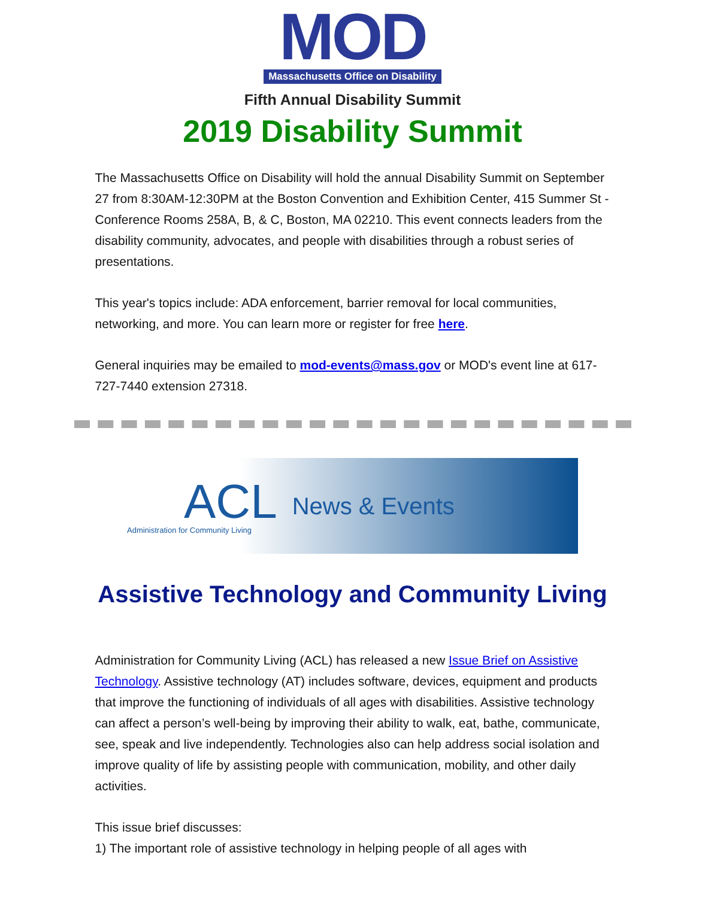MOD
Massachusetts Office on Disability
Fifth Annual Disability Summit
2019 Disability Summit
The Massachusetts Office on Disability will hold the annual Disability Summit on September 27 from 8:30AM-12:30PM at the Boston Convention and Exhibition Center, 415 Summer St - Conference Rooms 258A, B, & C, Boston, MA 02210. This event connects leaders from the disability community, advocates, and people with disabilities through a robust series of presentations.
This year's topics include: ADA enforcement, barrier removal for local communities, networking, and more. You can learn more or register for free here.
General inquiries may be emailed to mod-events@mass.gov or MOD's event line at 617-727-7440 extension 27318.
ACL
Administration for Community Living
News & Events
Assistive Technology and Community Living
Administration for Community Living (ACL) has released a new Issue Brief on Assistive Technology. Assistive technology (AT) includes software, devices, equipment and products that improve the functioning of individuals of all ages with disabilities. Assistive technology can affect a person’s well-being by improving their ability to walk, eat, bathe, communicate, see, speak and live independently. Technologies also can help address social isolation and improve quality of life by assisting people with communication, mobility, and other daily activities.
This issue brief discusses:
1) The important role of assistive technology in helping people of all ages with